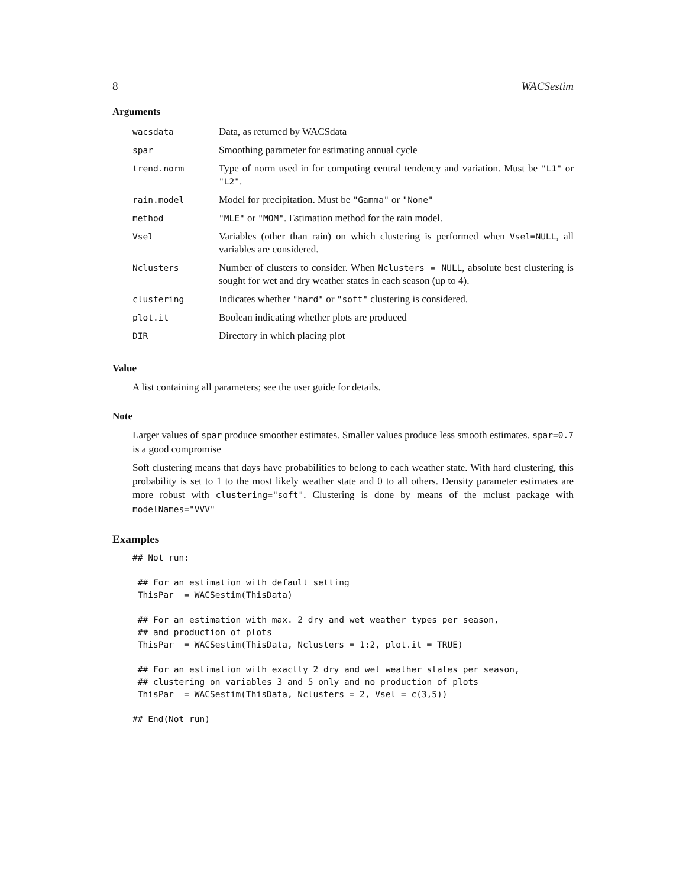8 WACSestim
Arguments
| wacsdata | Data, as returned by WACSdata |
| spar | Smoothing parameter for estimating annual cycle |
| trend.norm | Type of norm used in for computing central tendency and variation. Must be "L1" or "L2" . |
| rain.model | Model for precipitation. Must be "Gamma" or "None" |
| method | "MLE" or "MOM" . Estimation method for the rain model. |
| Vsel | Variables (other than rain) on which clustering is performed when Vsel=NULL , all variables are considered. |
| Nclusters | Number of clusters to consider. When Nclusters = NULL , absolute best clustering is sought for wet and dry weather states in each season (up to 4). |
| clustering | Indicates whether "hard" or "soft" clustering is considered. |
| plot.it | Boolean indicating whether plots are produced |
| DIR | Directory in which placing plot |
Value
A list containing all parameters; see the user guide for details.
Note
Larger values of spar produce smoother estimates. Smaller values produce less smooth estimates. spar=0.7 is a good compromise
Soft clustering means that days have probabilities to belong to each weather state. With hard clustering, this probability is set to 1 to the most likely weather state and 0 to all others. Density parameter estimates are more robust with clustering="soft". Clustering is done by means of the mclust package with modelNames="VVV"
Examples
## Not run:

 ## For an estimation with default setting
 ThisPar  = WACSestim(ThisData)

 ## For an estimation with max. 2 dry and wet weather types per season,
 ## and production of plots
 ThisPar  = WACSestim(ThisData, Nclusters = 1:2, plot.it = TRUE)

 ## For an estimation with exactly 2 dry and wet weather states per season,
 ## clustering on variables 3 and 5 only and no production of plots
 ThisPar  = WACSestim(ThisData, Nclusters = 2, Vsel = c(3,5))

## End(Not run)